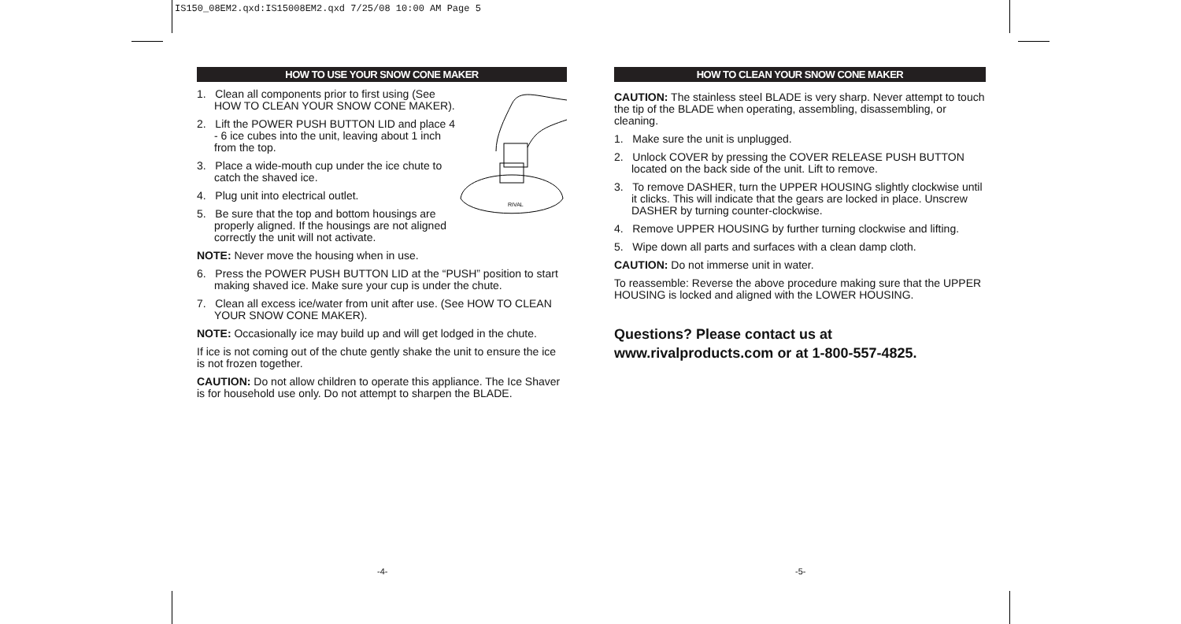IS150_08EM2.qxd:IS15008EM2.qxd 7/25/08 10:00 AM Page 5
HOW TO USE YOUR SNOW CONE MAKER
1. Clean all components prior to first using (See HOW TO CLEAN YOUR SNOW CONE MAKER).
2. Lift the POWER PUSH BUTTON LID and place 4 - 6 ice cubes into the unit, leaving about 1 inch from the top.
3. Place a wide-mouth cup under the ice chute to catch the shaved ice.
4. Plug unit into electrical outlet.
5. Be sure that the top and bottom housings are properly aligned. If the housings are not aligned correctly the unit will not activate.
RIVAL
NOTE: Never move the housing when in use.
6. Press the POWER PUSH BUTTON LID at the “PUSH” position to start making shaved ice. Make sure your cup is under the chute.
7. Clean all excess ice/water from unit after use. (See HOW TO CLEAN YOUR SNOW CONE MAKER).
NOTE: Occasionally ice may build up and will get lodged in the chute.
If ice is not coming out of the chute gently shake the unit to ensure the ice is not frozen together.
CAUTION: Do not allow children to operate this appliance. The Ice Shaver is for household use only. Do not attempt to sharpen the BLADE.
HOW TO CLEAN YOUR SNOW CONE MAKER
CAUTION: The stainless steel BLADE is very sharp. Never attempt to touch the tip of the BLADE when operating, assembling, disassembling, or cleaning.
1. Make sure the unit is unplugged.
2. Unlock COVER by pressing the COVER RELEASE PUSH BUTTON located on the back side of the unit. Lift to remove.
3. To remove DASHER, turn the UPPER HOUSING slightly clockwise until it clicks. This will indicate that the gears are locked in place. Unscrew DASHER by turning counter-clockwise.
4. Remove UPPER HOUSING by further turning clockwise and lifting.
5. Wipe down all parts and surfaces with a clean damp cloth.
CAUTION: Do not immerse unit in water.
To reassemble: Reverse the above procedure making sure that the UPPER HOUSING is locked and aligned with the LOWER HOUSING.
Questions? Please contact us at www.rivalproducts.com or at 1-800-557-4825.
-4- -5-